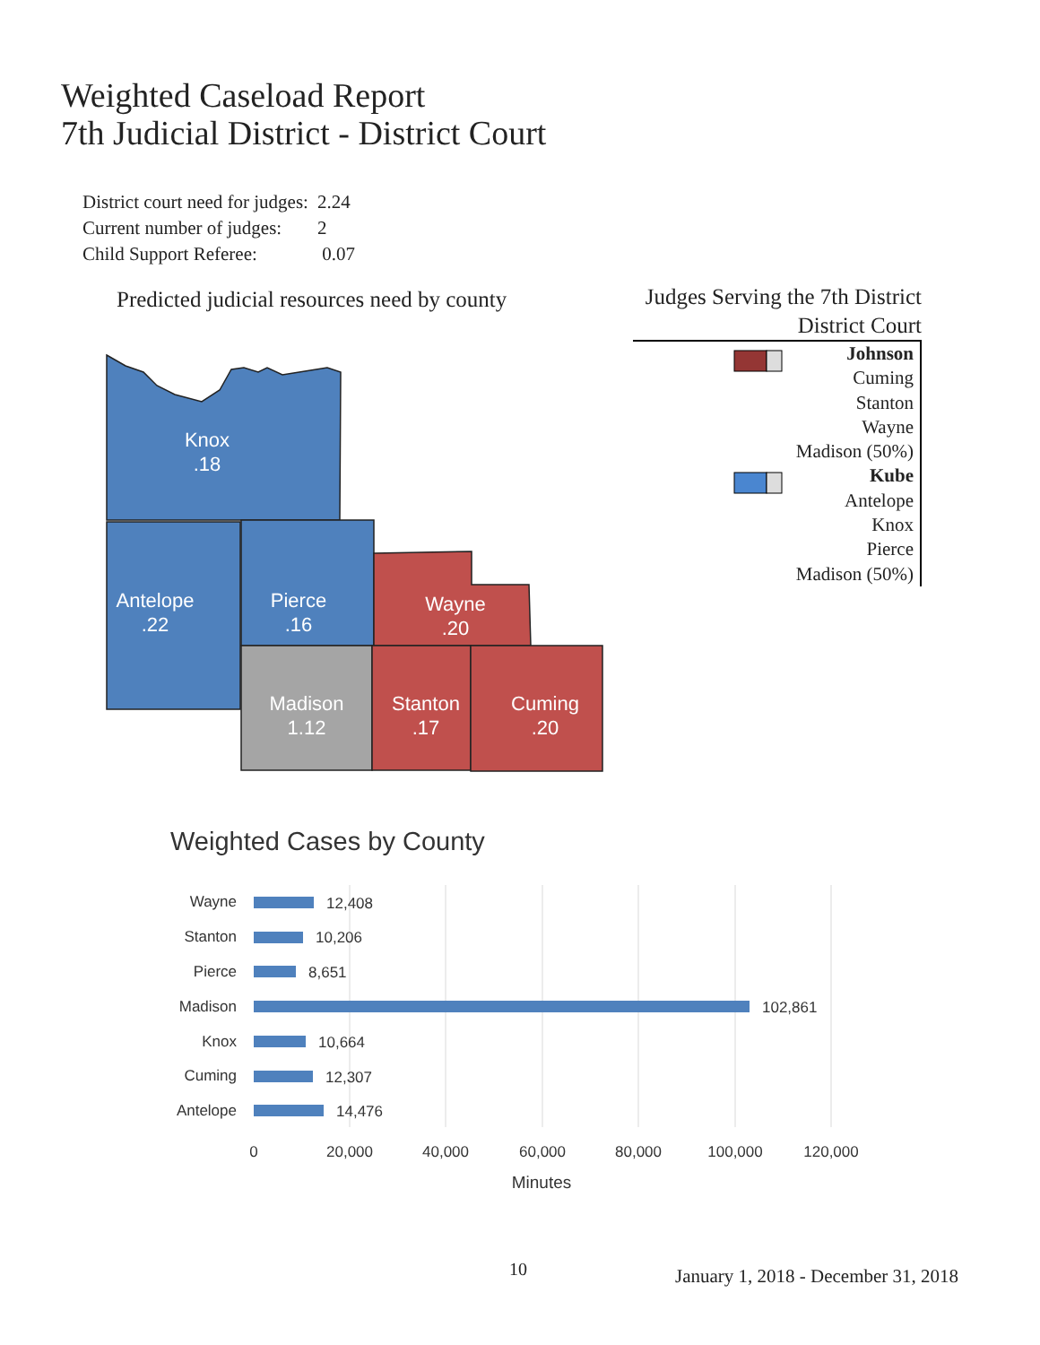Weighted Caseload Report
7th Judicial District - District Court
| District court need for judges: | 2.24 |
| Current number of judges: | 2 |
| Child Support Referee: | 0.07 |
Predicted judicial resources need by county
Judges Serving the 7th District
District Court
Johnson
Cuming
Stanton
Wayne
Madison (50%)
Kube
Antelope
Knox
Pierce
Madison (50%)
Knox
.18
Antelope
.22
Pierce
.16
Wayne
.20
Madison
1.12
Stanton
.17
Cuming
.20
Wayne
Stanton
Pierce
Madison
Knox
Cuming
Antelope
12,408
10,206
8,651
102,861
10,664
12,307
14,476
0
20,000
40,000
60,000
80,000
100,000
120,000
Minutes
Weighted Cases by County
10
January 1, 2018 - December 31, 2018